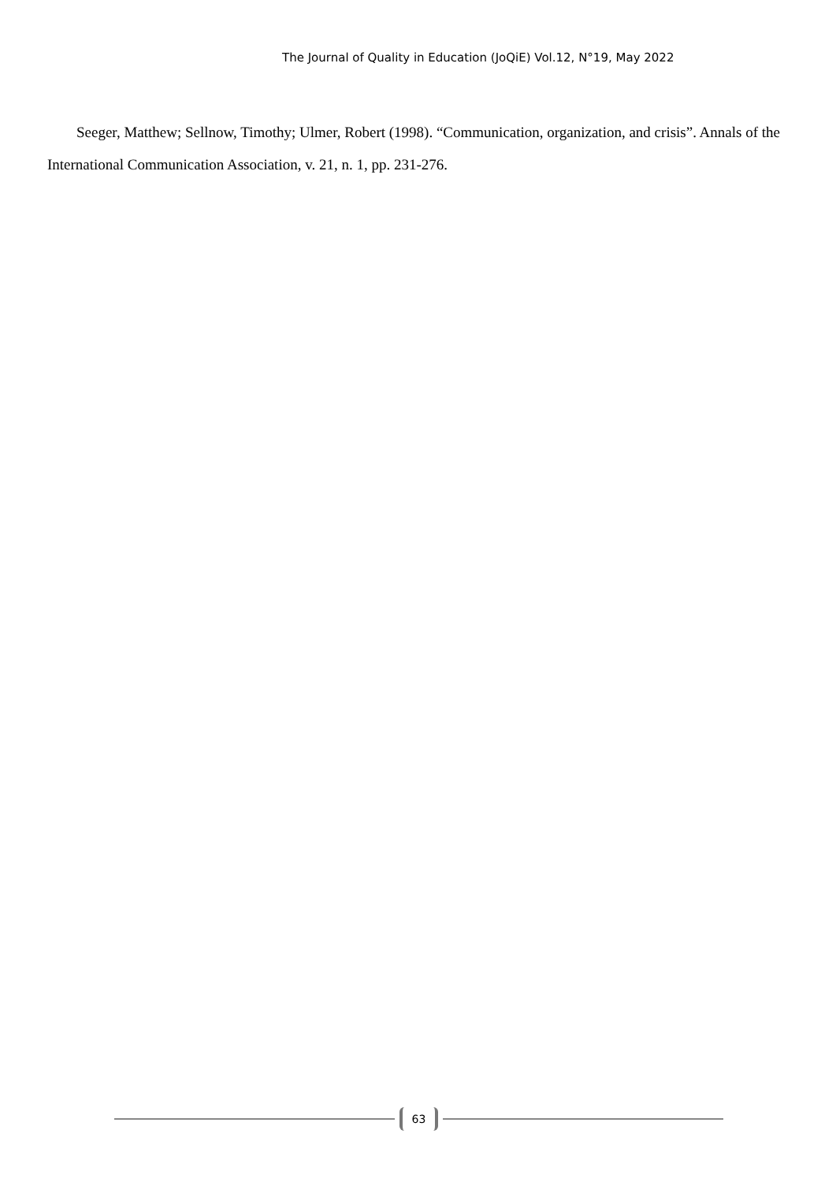The Journal of Quality in Education (JoQiE) Vol.12, N°19, May 2022
Seeger, Matthew; Sellnow, Timothy; Ulmer, Robert (1998). “Communication, organization, and crisis”. Annals of the International Communication Association, v. 21, n. 1, pp. 231-276.
63